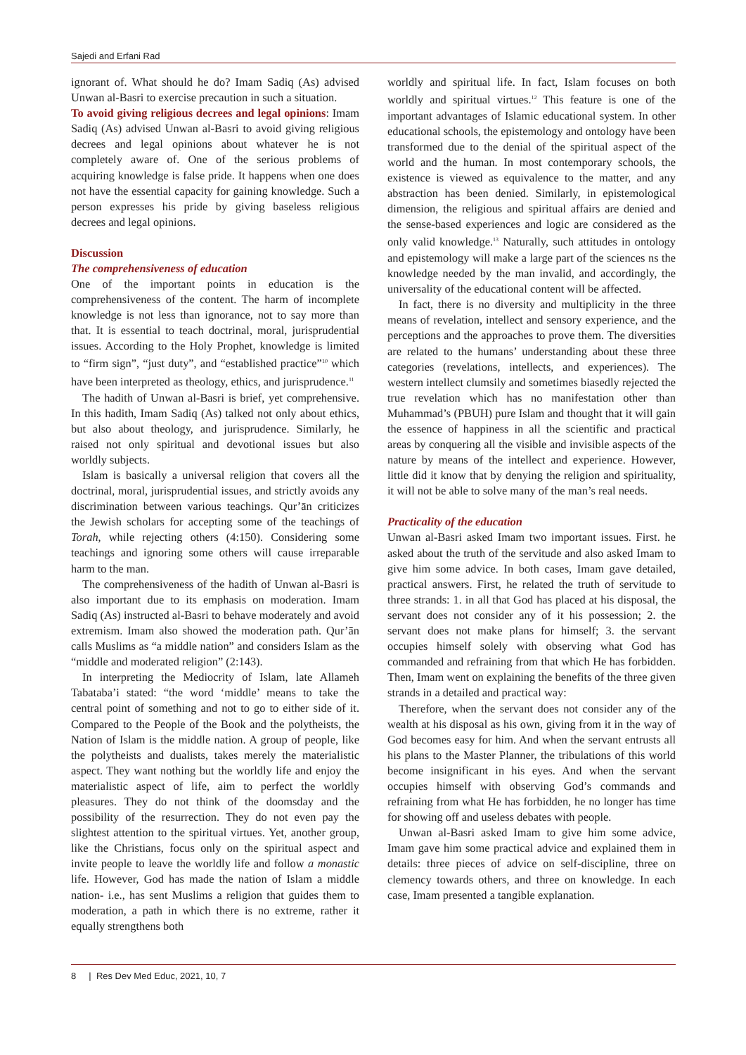Sajedi and Erfani Rad
ignorant of. What should he do? Imam Sadiq (As) advised Unwan al-Basri to exercise precaution in such a situation.
To avoid giving religious decrees and legal opinions: Imam Sadiq (As) advised Unwan al-Basri to avoid giving religious decrees and legal opinions about whatever he is not completely aware of. One of the serious problems of acquiring knowledge is false pride. It happens when one does not have the essential capacity for gaining knowledge. Such a person expresses his pride by giving baseless religious decrees and legal opinions.
Discussion
The comprehensiveness of education
One of the important points in education is the comprehensiveness of the content. The harm of incomplete knowledge is not less than ignorance, not to say more than that. It is essential to teach doctrinal, moral, jurisprudential issues. According to the Holy Prophet, knowledge is limited to “firm sign”, “just duty”, and “established practice”<sup>10</sup> which have been interpreted as theology, ethics, and jurisprudence.<sup>11</sup>
The hadith of Unwan al-Basri is brief, yet comprehensive. In this hadith, Imam Sadiq (As) talked not only about ethics, but also about theology, and jurisprudence. Similarly, he raised not only spiritual and devotional issues but also worldly subjects.
Islam is basically a universal religion that covers all the doctrinal, moral, jurisprudential issues, and strictly avoids any discrimination between various teachings. Qur’ān criticizes the Jewish scholars for accepting some of the teachings of Torah, while rejecting others (4:150). Considering some teachings and ignoring some others will cause irreparable harm to the man.
The comprehensiveness of the hadith of Unwan al-Basri is also important due to its emphasis on moderation. Imam Sadiq (As) instructed al-Basri to behave moderately and avoid extremism. Imam also showed the moderation path. Qur’ān calls Muslims as “a middle nation” and considers Islam as the “middle and moderated religion” (2:143).
In interpreting the Mediocrity of Islam, late Allameh Tabataba’i stated: “the word ‘middle’ means to take the central point of something and not to go to either side of it. Compared to the People of the Book and the polytheists, the Nation of Islam is the middle nation. A group of people, like the polytheists and dualists, takes merely the materialistic aspect. They want nothing but the worldly life and enjoy the materialistic aspect of life, aim to perfect the worldly pleasures. They do not think of the doomsday and the possibility of the resurrection. They do not even pay the slightest attention to the spiritual virtues. Yet, another group, like the Christians, focus only on the spiritual aspect and invite people to leave the worldly life and follow a monastic life. However, God has made the nation of Islam a middle nation- i.e., has sent Muslims a religion that guides them to moderation, a path in which there is no extreme, rather it equally strengthens both
worldly and spiritual life. In fact, Islam focuses on both worldly and spiritual virtues.<sup>12</sup> This feature is one of the important advantages of Islamic educational system. In other educational schools, the epistemology and ontology have been transformed due to the denial of the spiritual aspect of the world and the human. In most contemporary schools, the existence is viewed as equivalence to the matter, and any abstraction has been denied. Similarly, in epistemological dimension, the religious and spiritual affairs are denied and the sense-based experiences and logic are considered as the only valid knowledge.<sup>13</sup> Naturally, such attitudes in ontology and epistemology will make a large part of the sciences ns the knowledge needed by the man invalid, and accordingly, the universality of the educational content will be affected.
In fact, there is no diversity and multiplicity in the three means of revelation, intellect and sensory experience, and the perceptions and the approaches to prove them. The diversities are related to the humans’ understanding about these three categories (revelations, intellects, and experiences). The western intellect clumsily and sometimes biasedly rejected the true revelation which has no manifestation other than Muhammad’s (PBUH) pure Islam and thought that it will gain the essence of happiness in all the scientific and practical areas by conquering all the visible and invisible aspects of the nature by means of the intellect and experience. However, little did it know that by denying the religion and spirituality, it will not be able to solve many of the man’s real needs.
Practicality of the education
Unwan al-Basri asked Imam two important issues. First. he asked about the truth of the servitude and also asked Imam to give him some advice. In both cases, Imam gave detailed, practical answers. First, he related the truth of servitude to three strands: 1. in all that God has placed at his disposal, the servant does not consider any of it his possession; 2. the servant does not make plans for himself; 3. the servant occupies himself solely with observing what God has commanded and refraining from that which He has forbidden. Then, Imam went on explaining the benefits of the three given strands in a detailed and practical way:
Therefore, when the servant does not consider any of the wealth at his disposal as his own, giving from it in the way of God becomes easy for him. And when the servant entrusts all his plans to the Master Planner, the tribulations of this world become insignificant in his eyes. And when the servant occupies himself with observing God’s commands and refraining from what He has forbidden, he no longer has time for showing off and useless debates with people.
Unwan al-Basri asked Imam to give him some advice, Imam gave him some practical advice and explained them in details: three pieces of advice on self-discipline, three on clemency towards others, and three on knowledge. In each case, Imam presented a tangible explanation.
8 | Res Dev Med Educ, 2021, 10, 7